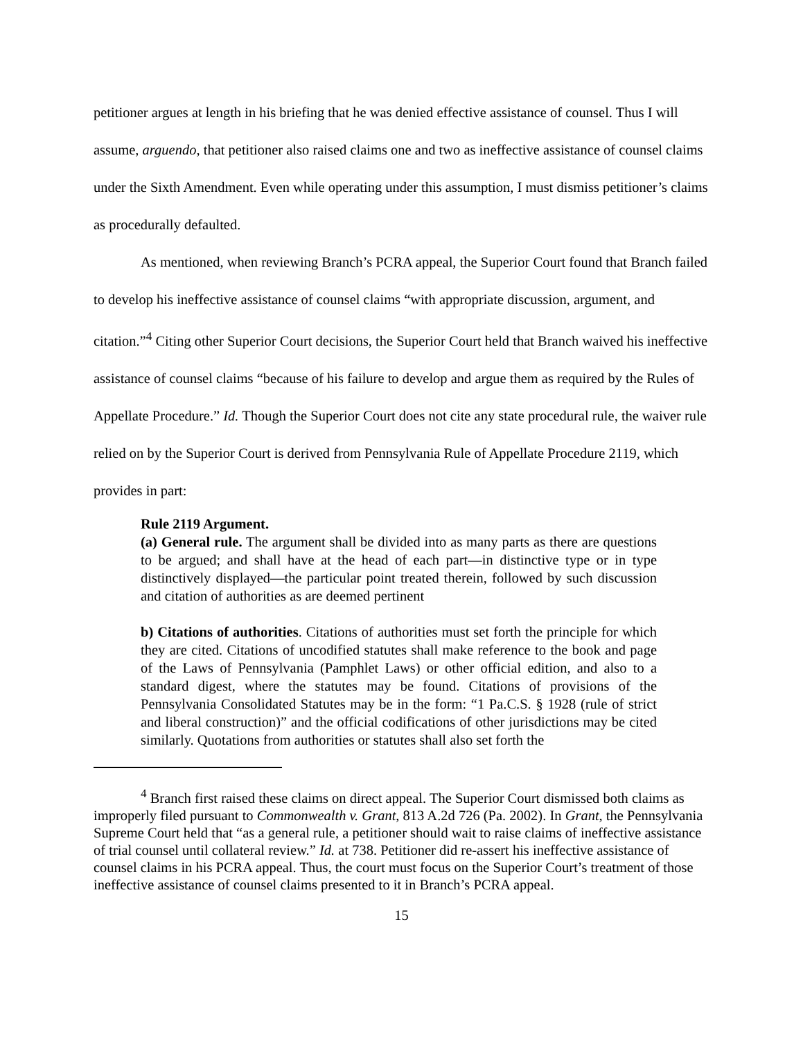petitioner argues at length in his briefing that he was denied effective assistance of counsel. Thus I will assume, arguendo, that petitioner also raised claims one and two as ineffective assistance of counsel claims under the Sixth Amendment. Even while operating under this assumption, I must dismiss petitioner’s claims as procedurally defaulted.
As mentioned, when reviewing Branch’s PCRA appeal, the Superior Court found that Branch failed to develop his ineffective assistance of counsel claims “with appropriate discussion, argument, and citation.”<sup>4</sup> Citing other Superior Court decisions, the Superior Court held that Branch waived his ineffective assistance of counsel claims “because of his failure to develop and argue them as required by the Rules of Appellate Procedure.” Id. Though the Superior Court does not cite any state procedural rule, the waiver rule relied on by the Superior Court is derived from Pennsylvania Rule of Appellate Procedure 2119, which provides in part:
Rule 2119 Argument.
(a) General rule. The argument shall be divided into as many parts as there are questions to be argued; and shall have at the head of each part—in distinctive type or in type distinctively displayed—the particular point treated therein, followed by such discussion and citation of authorities as are deemed pertinent
b) Citations of authorities. Citations of authorities must set forth the principle for which they are cited. Citations of uncodified statutes shall make reference to the book and page of the Laws of Pennsylvania (Pamphlet Laws) or other official edition, and also to a standard digest, where the statutes may be found. Citations of provisions of the Pennsylvania Consolidated Statutes may be in the form: “1 Pa.C.S. § 1928 (rule of strict and liberal construction)” and the official codifications of other jurisdictions may be cited similarly. Quotations from authorities or statutes shall also set forth the
<sup>4</sup> Branch first raised these claims on direct appeal. The Superior Court dismissed both claims as improperly filed pursuant to Commonwealth v. Grant, 813 A.2d 726 (Pa. 2002). In Grant, the Pennsylvania Supreme Court held that “as a general rule, a petitioner should wait to raise claims of ineffective assistance of trial counsel until collateral review.” Id. at 738. Petitioner did re-assert his ineffective assistance of counsel claims in his PCRA appeal. Thus, the court must focus on the Superior Court’s treatment of those ineffective assistance of counsel claims presented to it in Branch’s PCRA appeal.
15